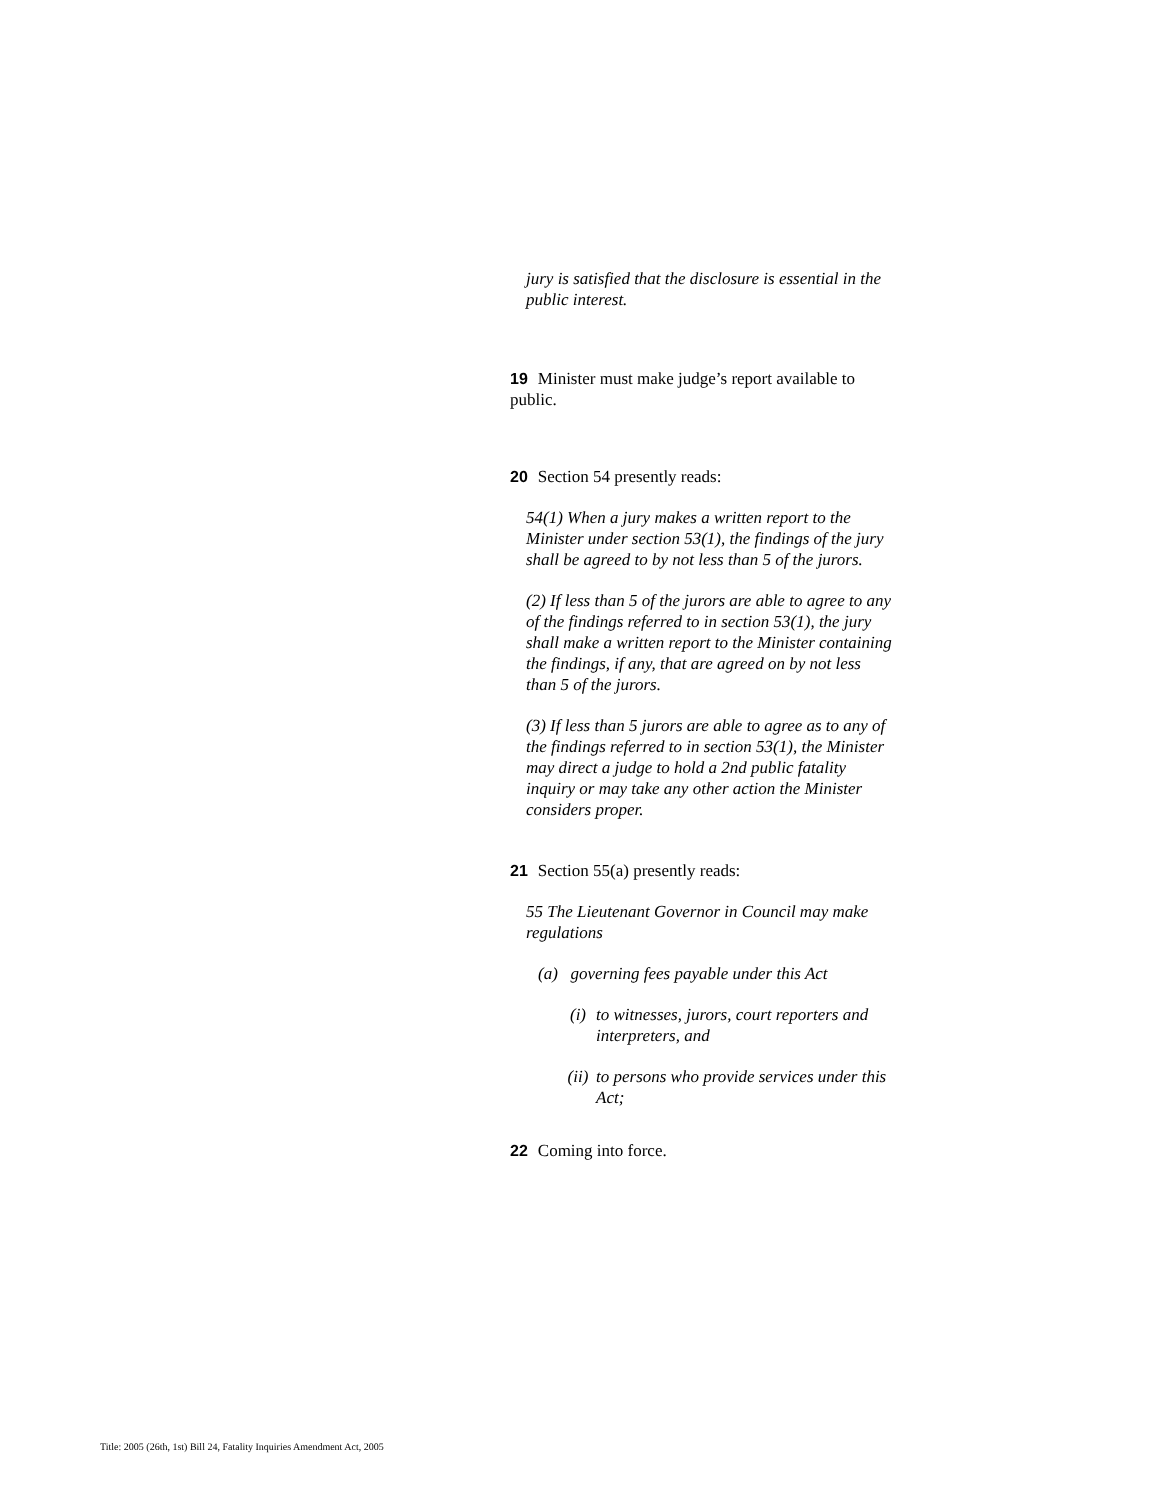jury is satisfied that the disclosure is essential in the public interest.
19 Minister must make judge’s report available to public.
20 Section 54 presently reads:
54(1) When a jury makes a written report to the Minister under section 53(1), the findings of the jury shall be agreed to by not less than 5 of the jurors.
(2) If less than 5 of the jurors are able to agree to any of the findings referred to in section 53(1), the jury shall make a written report to the Minister containing the findings, if any, that are agreed on by not less than 5 of the jurors.
(3) If less than 5 jurors are able to agree as to any of the findings referred to in section 53(1), the Minister may direct a judge to hold a 2nd public fatality inquiry or may take any other action the Minister considers proper.
21 Section 55(a) presently reads:
55 The Lieutenant Governor in Council may make regulations
(a) governing fees payable under this Act
(i) to witnesses, jurors, court reporters and interpreters, and
(ii) to persons who provide services under this Act;
22 Coming into force.
Title: 2005 (26th, 1st) Bill 24, Fatality Inquiries Amendment Act, 2005